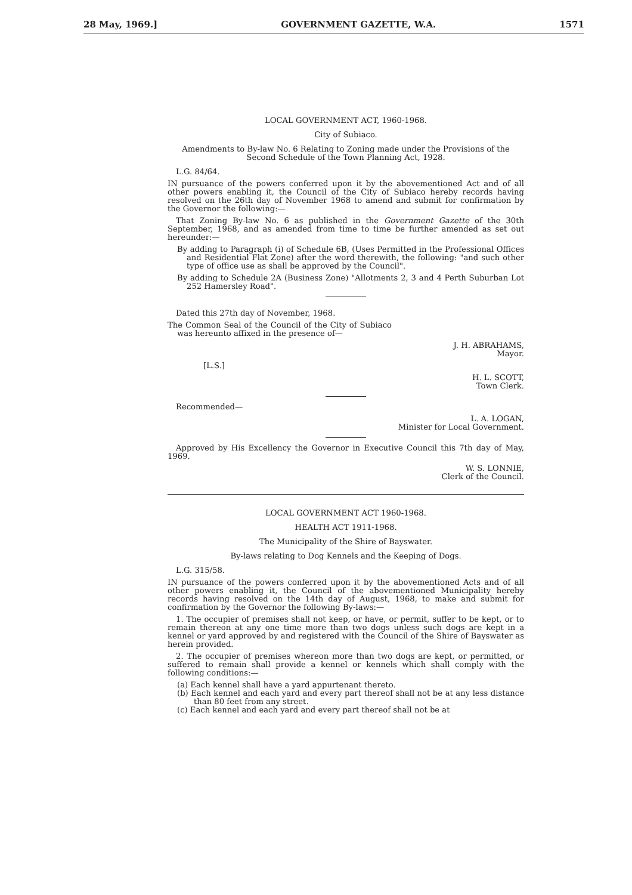28 May, 1969.] GOVERNMENT GAZETTE, W.A. 1571
LOCAL GOVERNMENT ACT, 1960-1968.
City of Subiaco.
Amendments to By-law No. 6 Relating to Zoning made under the Provisions of the Second Schedule of the Town Planning Act, 1928.
L.G. 84/64.
IN pursuance of the powers conferred upon it by the abovementioned Act and of all other powers enabling it, the Council of the City of Subiaco hereby records having resolved on the 26th day of November 1968 to amend and submit for confirmation by the Governor the following:—
That Zoning By-law No. 6 as published in the Government Gazette of the 30th September, 1968, and as amended from time to time be further amended as set out hereunder:—
By adding to Paragraph (i) of Schedule 6B, (Uses Permitted in the Professional Offices and Residential Flat Zone) after the word therewith, the following: "and such other type of office use as shall be approved by the Council".
By adding to Schedule 2A (Business Zone) "Allotments 2, 3 and 4 Perth Suburban Lot 252 Hamersley Road".
Dated this 27th day of November, 1968.
The Common Seal of the Council of the City of Subiaco was hereunto affixed in the presence of—
J. H. ABRAHAMS,
Mayor.
[L.S.]
H. L. SCOTT,
Town Clerk.
Recommended—
L. A. LOGAN,
Minister for Local Government.
Approved by His Excellency the Governor in Executive Council this 7th day of May, 1969.
W. S. LONNIE,
Clerk of the Council.
LOCAL GOVERNMENT ACT 1960-1968.
HEALTH ACT 1911-1968.
The Municipality of the Shire of Bayswater.
By-laws relating to Dog Kennels and the Keeping of Dogs.
L.G. 315/58.
IN pursuance of the powers conferred upon it by the abovementioned Acts and of all other powers enabling it, the Council of the abovementioned Municipality hereby records having resolved on the 14th day of August, 1968, to make and submit for confirmation by the Governor the following By-laws:—
1. The occupier of premises shall not keep, or have, or permit, suffer to be kept, or to remain thereon at any one time more than two dogs unless such dogs are kept in a kennel or yard approved by and registered with the Council of the Shire of Bayswater as herein provided.
2. The occupier of premises whereon more than two dogs are kept, or permitted, or suffered to remain shall provide a kennel or kennels which shall comply with the following conditions:—
(a) Each kennel shall have a yard appurtenant thereto.
(b) Each kennel and each yard and every part thereof shall not be at any less distance than 80 feet from any street.
(c) Each kennel and each yard and every part thereof shall not be at